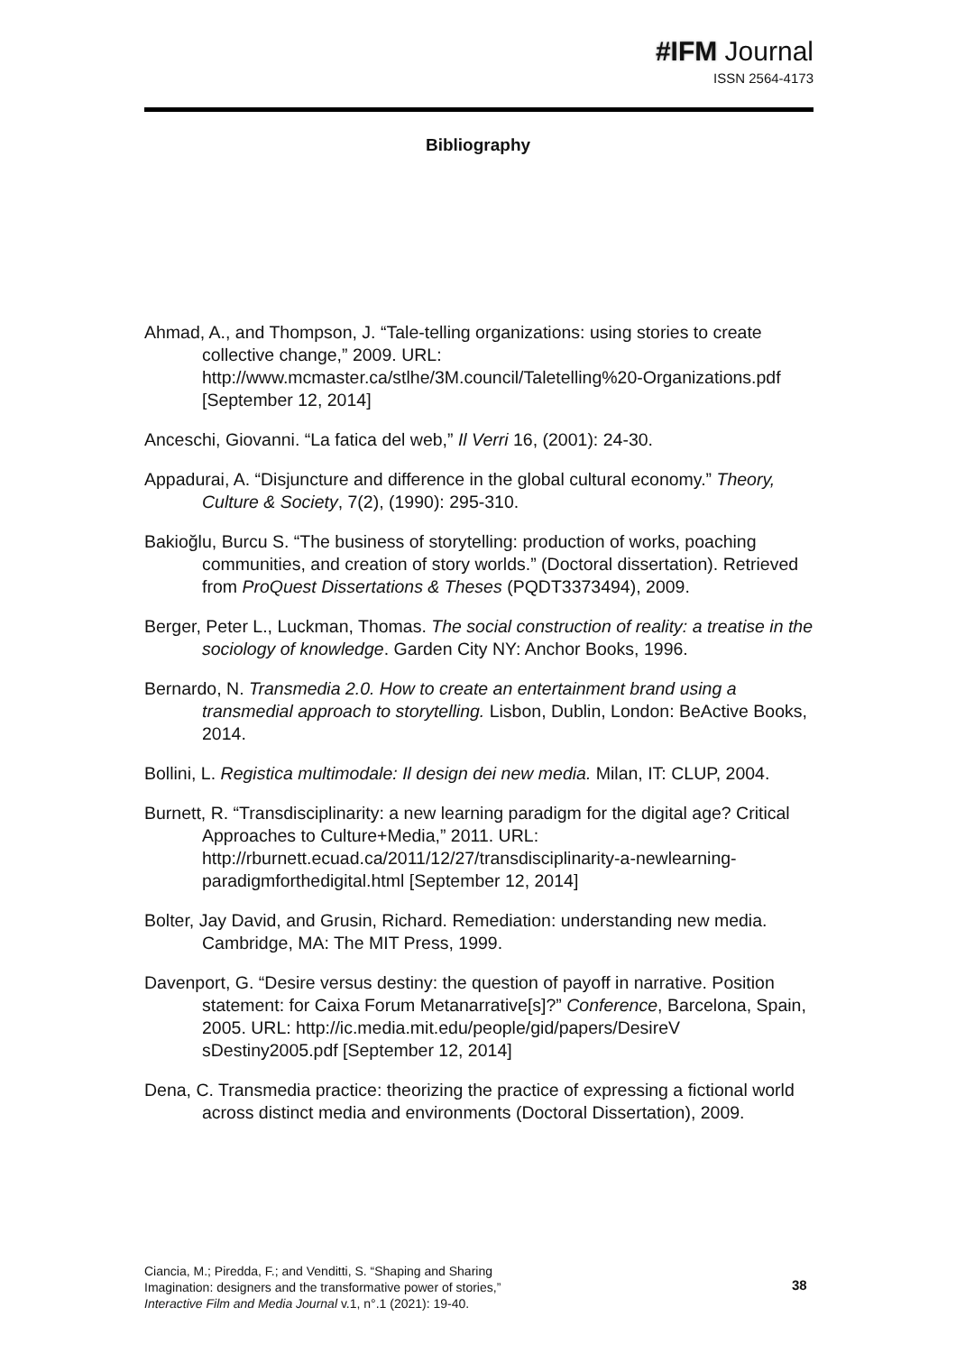#IFM Journal
ISSN 2564-4173
Bibliography
Ahmad, A., and Thompson, J. “Tale-telling organizations: using stories to create collective change,” 2009. URL: http://www.mcmaster.ca/stlhe/3M.council/Taletelling%20-Organizations.pdf [September 12, 2014]
Anceschi, Giovanni. “La fatica del web,” Il Verri 16, (2001): 24-30.
Appadurai, A. “Disjuncture and difference in the global cultural economy.” Theory, Culture & Society, 7(2), (1990): 295-310.
Bakioğlu, Burcu S. “The business of storytelling: production of works, poaching communities, and creation of story worlds.” (Doctoral dissertation). Retrieved from ProQuest Dissertations & Theses (PQDT3373494), 2009.
Berger, Peter L., Luckman, Thomas. The social construction of reality: a treatise in the sociology of knowledge. Garden City NY: Anchor Books, 1996.
Bernardo, N. Transmedia 2.0. How to create an entertainment brand using a transmedial approach to storytelling. Lisbon, Dublin, London: BeActive Books, 2014.
Bollini, L. Registica multimodale: Il design dei new media. Milan, IT: CLUP, 2004.
Burnett, R. “Transdisciplinarity: a new learning paradigm for the digital age? Critical Approaches to Culture+Media,” 2011. URL: http://rburnett.ecuad.ca/2011/12/27/transdisciplinarity-a-newlearning-paradigmforthedigital.html [September 12, 2014]
Bolter, Jay David, and Grusin, Richard. Remediation: understanding new media. Cambridge, MA: The MIT Press, 1999.
Davenport, G. “Desire versus destiny: the question of payoff in narrative. Position statement: for Caixa Forum Metanarrative[s]?” Conference, Barcelona, Spain, 2005. URL: http://ic.media.mit.edu/people/gid/papers/DesireV sDestiny2005.pdf [September 12, 2014]
Dena, C. Transmedia practice: theorizing the practice of expressing a fictional world across distinct media and environments (Doctoral Dissertation), 2009.
Ciancia, M.; Piredda, F.; and Venditti, S. “Shaping and Sharing
Imagination: designers and the transformative power of stories,”
Interactive Film and Media Journal v.1, n°.1 (2021): 19-40.
38